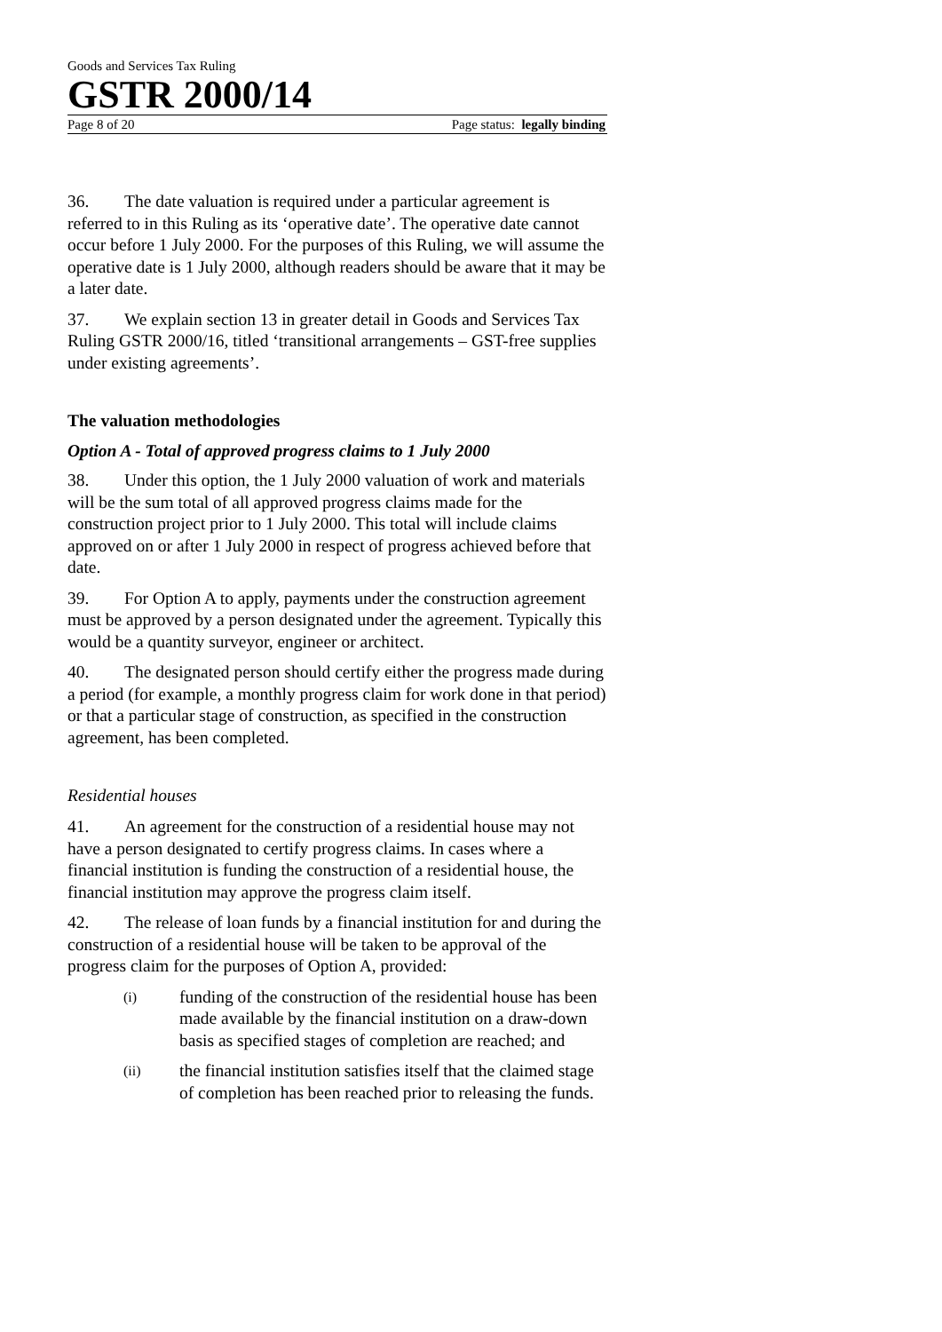Goods and Services Tax Ruling
GSTR 2000/14
Page 8 of 20 Page status: legally binding
36. The date valuation is required under a particular agreement is referred to in this Ruling as its ‘operative date’. The operative date cannot occur before 1 July 2000. For the purposes of this Ruling, we will assume the operative date is 1 July 2000, although readers should be aware that it may be a later date.
37. We explain section 13 in greater detail in Goods and Services Tax Ruling GSTR 2000/16, titled ‘transitional arrangements – GST-free supplies under existing agreements’.
The valuation methodologies
Option A - Total of approved progress claims to 1 July 2000
38. Under this option, the 1 July 2000 valuation of work and materials will be the sum total of all approved progress claims made for the construction project prior to 1 July 2000. This total will include claims approved on or after 1 July 2000 in respect of progress achieved before that date.
39. For Option A to apply, payments under the construction agreement must be approved by a person designated under the agreement. Typically this would be a quantity surveyor, engineer or architect.
40. The designated person should certify either the progress made during a period (for example, a monthly progress claim for work done in that period) or that a particular stage of construction, as specified in the construction agreement, has been completed.
Residential houses
41. An agreement for the construction of a residential house may not have a person designated to certify progress claims. In cases where a financial institution is funding the construction of a residential house, the financial institution may approve the progress claim itself.
42. The release of loan funds by a financial institution for and during the construction of a residential house will be taken to be approval of the progress claim for the purposes of Option A, provided:
(i) funding of the construction of the residential house has been made available by the financial institution on a draw-down basis as specified stages of completion are reached; and
(ii) the financial institution satisfies itself that the claimed stage of completion has been reached prior to releasing the funds.